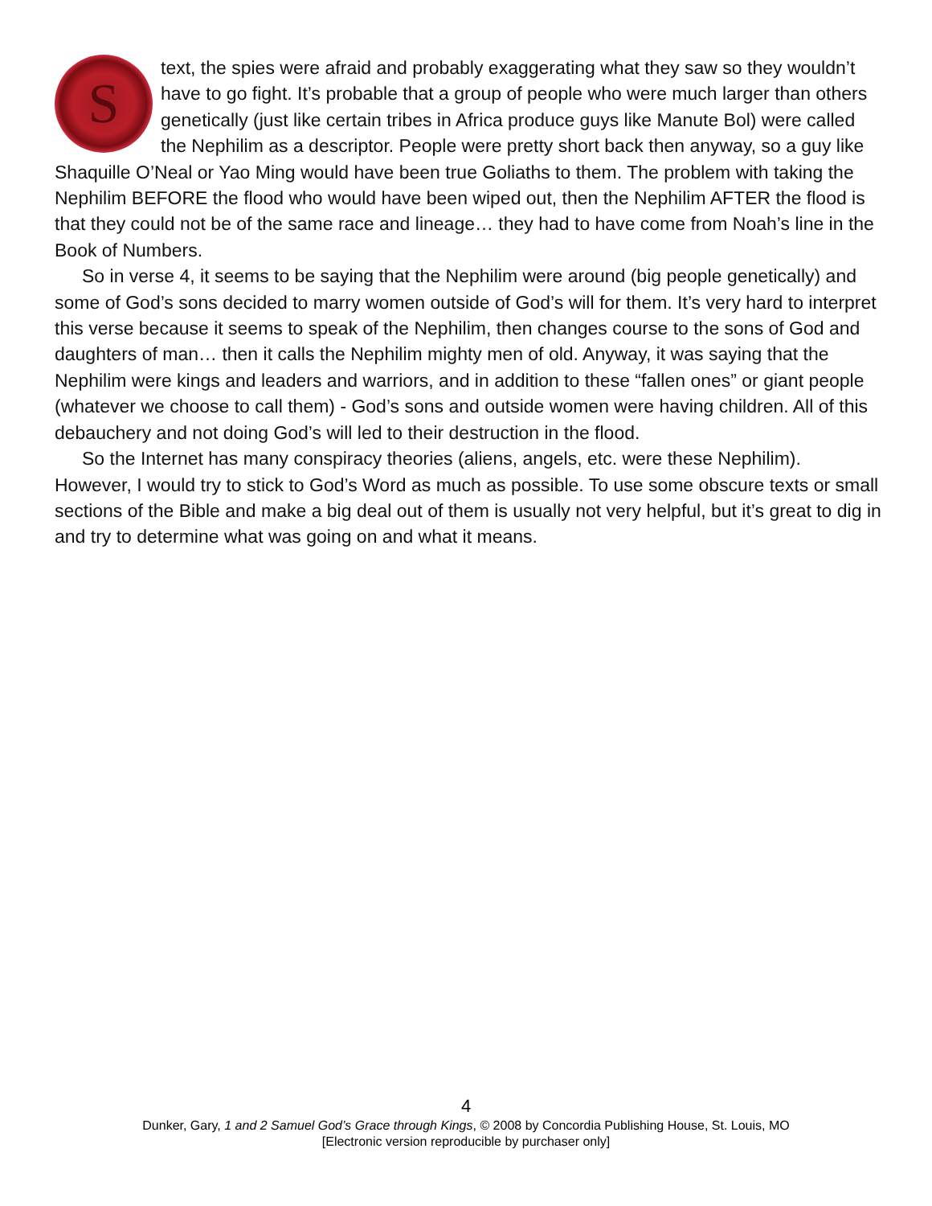S
text, the spies were afraid and probably exaggerating what they saw so they wouldn’t have to go fight. It’s probable that a group of people who were much larger than others genetically (just like certain tribes in Africa produce guys like Manute Bol) were called the Nephilim as a descriptor. People were pretty short back then anyway, so a guy like Shaquille O’Neal or Yao Ming would have been true Goliaths to them. The problem with taking the Nephilim BEFORE the flood who would have been wiped out, then the Nephilim AFTER the flood is that they could not be of the same race and lineage… they had to have come from Noah’s line in the Book of Numbers.
So in verse 4, it seems to be saying that the Nephilim were around (big people genetically) and some of God’s sons decided to marry women outside of God’s will for them. It’s very hard to interpret this verse because it seems to speak of the Nephilim, then changes course to the sons of God and daughters of man… then it calls the Nephilim mighty men of old. Anyway, it was saying that the Nephilim were kings and leaders and warriors, and in addition to these “fallen ones” or giant people (whatever we choose to call them) - God’s sons and outside women were having children. All of this debauchery and not doing God’s will led to their destruction in the flood.
So the Internet has many conspiracy theories (aliens, angels, etc. were these Nephilim). However, I would try to stick to God’s Word as much as possible. To use some obscure texts or small sections of the Bible and make a big deal out of them is usually not very helpful, but it’s great to dig in and try to determine what was going on and what it means.
4
Dunker, Gary, 1 and 2 Samuel God’s Grace through Kings, © 2008 by Concordia Publishing House, St. Louis, MO
[Electronic version reproducible by purchaser only]